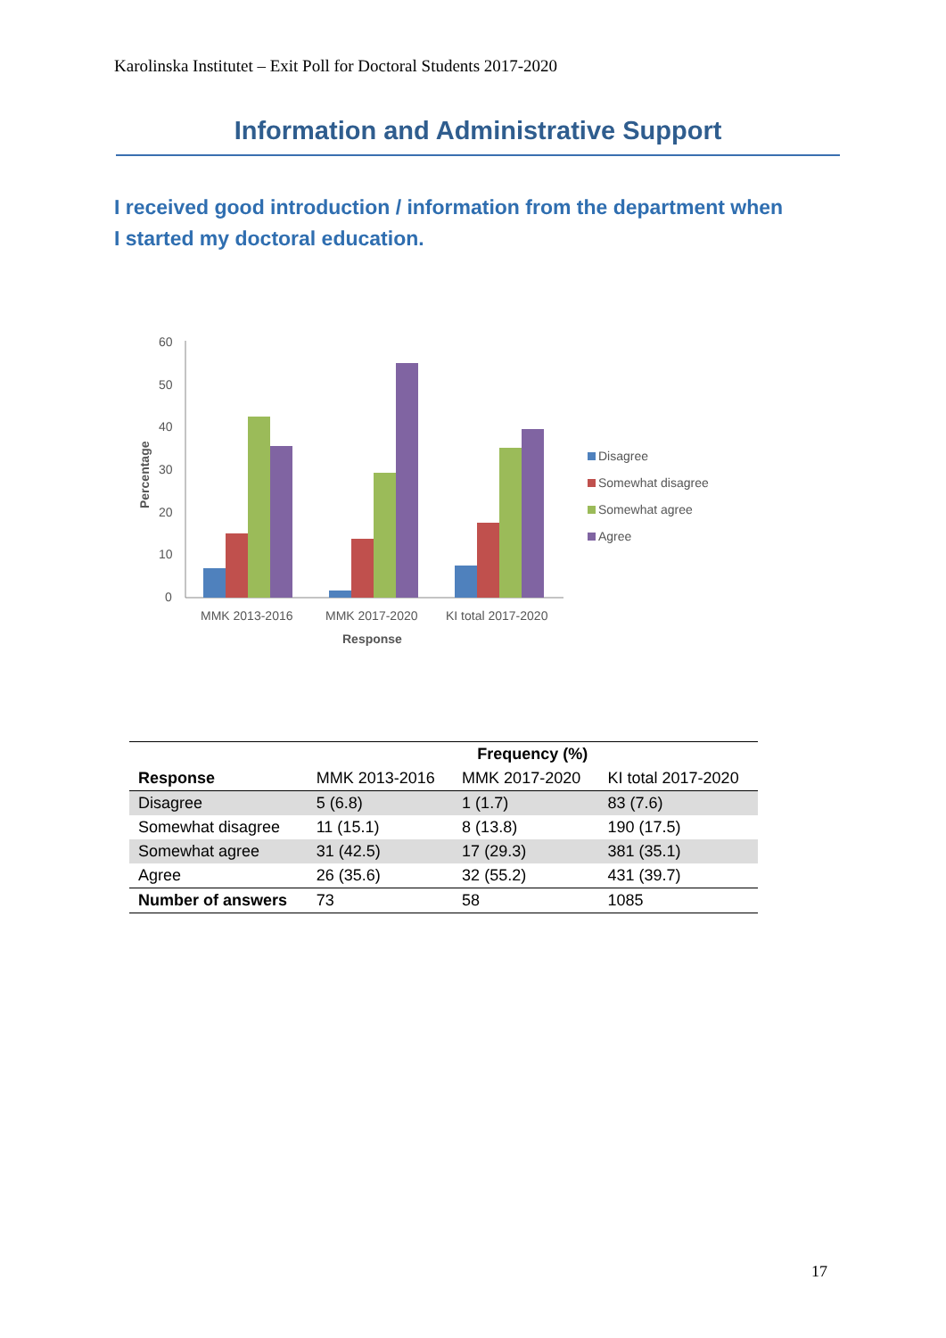Karolinska Institutet – Exit Poll for Doctoral Students 2017-2020
Information and Administrative Support
I received good introduction / information from the department when I started my doctoral education.
60
50
40
30
20
10
0
Percentage
MMK 2013-2016
MMK 2017-2020
KI total 2017-2020
Response
Disagree
Somewhat disagree
Somewhat agree
Agree
| | Frequency (%) | | |
| --- | --- | --- | --- |
| Response | MMK 2013-2016 | MMK 2017-2020 | KI total 2017-2020 |
| Disagree | 5 (6.8) | 1 (1.7) | 83 (7.6) |
| Somewhat disagree | 11 (15.1) | 8 (13.8) | 190 (17.5) |
| Somewhat agree | 31 (42.5) | 17 (29.3) | 381 (35.1) |
| Agree | 26 (35.6) | 32 (55.2) | 431 (39.7) |
| Number of answers | 73 | 58 | 1085 |
17